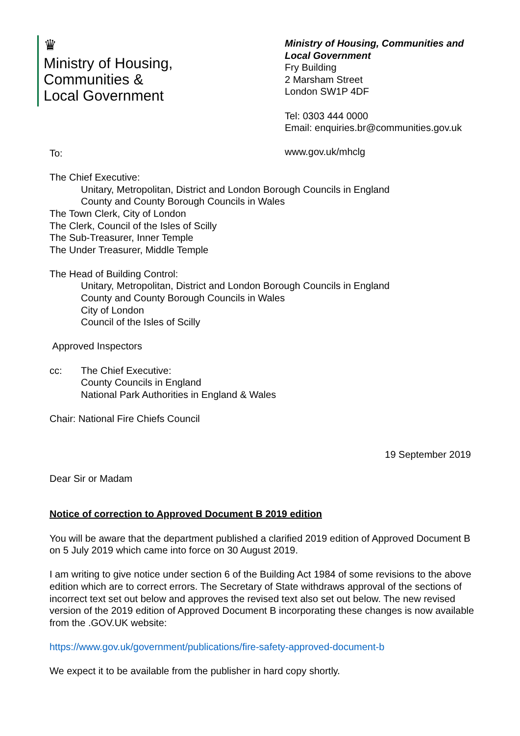♛
Ministry of Housing,
Communities &
Local Government
Ministry of Housing, Communities and Local Government
Fry Building
2 Marsham Street
London SW1P 4DF
Tel: 0303 444 0000
Email: enquiries.br@communities.gov.uk
www.gov.uk/mhclg
To:
The Chief Executive:
Unitary, Metropolitan, District and London Borough Councils in England
County and County Borough Councils in Wales
The Town Clerk, City of London
The Clerk, Council of the Isles of Scilly
The Sub-Treasurer, Inner Temple
The Under Treasurer, Middle Temple
The Head of Building Control:
Unitary, Metropolitan, District and London Borough Councils in England
County and County Borough Councils in Wales
City of London
Council of the Isles of Scilly
Approved Inspectors
cc: The Chief Executive:
County Councils in England
National Park Authorities in England & Wales
Chair: National Fire Chiefs Council
19 September 2019
Dear Sir or Madam
Notice of correction to Approved Document B 2019 edition
You will be aware that the department published a clarified 2019 edition of Approved Document B on 5 July 2019 which came into force on 30 August 2019.
I am writing to give notice under section 6 of the Building Act 1984 of some revisions to the above edition which are to correct errors. The Secretary of State withdraws approval of the sections of incorrect text set out below and approves the revised text also set out below. The new revised version of the 2019 edition of Approved Document B incorporating these changes is now available from the .GOV.UK website:
https://www.gov.uk/government/publications/fire-safety-approved-document-b
We expect it to be available from the publisher in hard copy shortly.